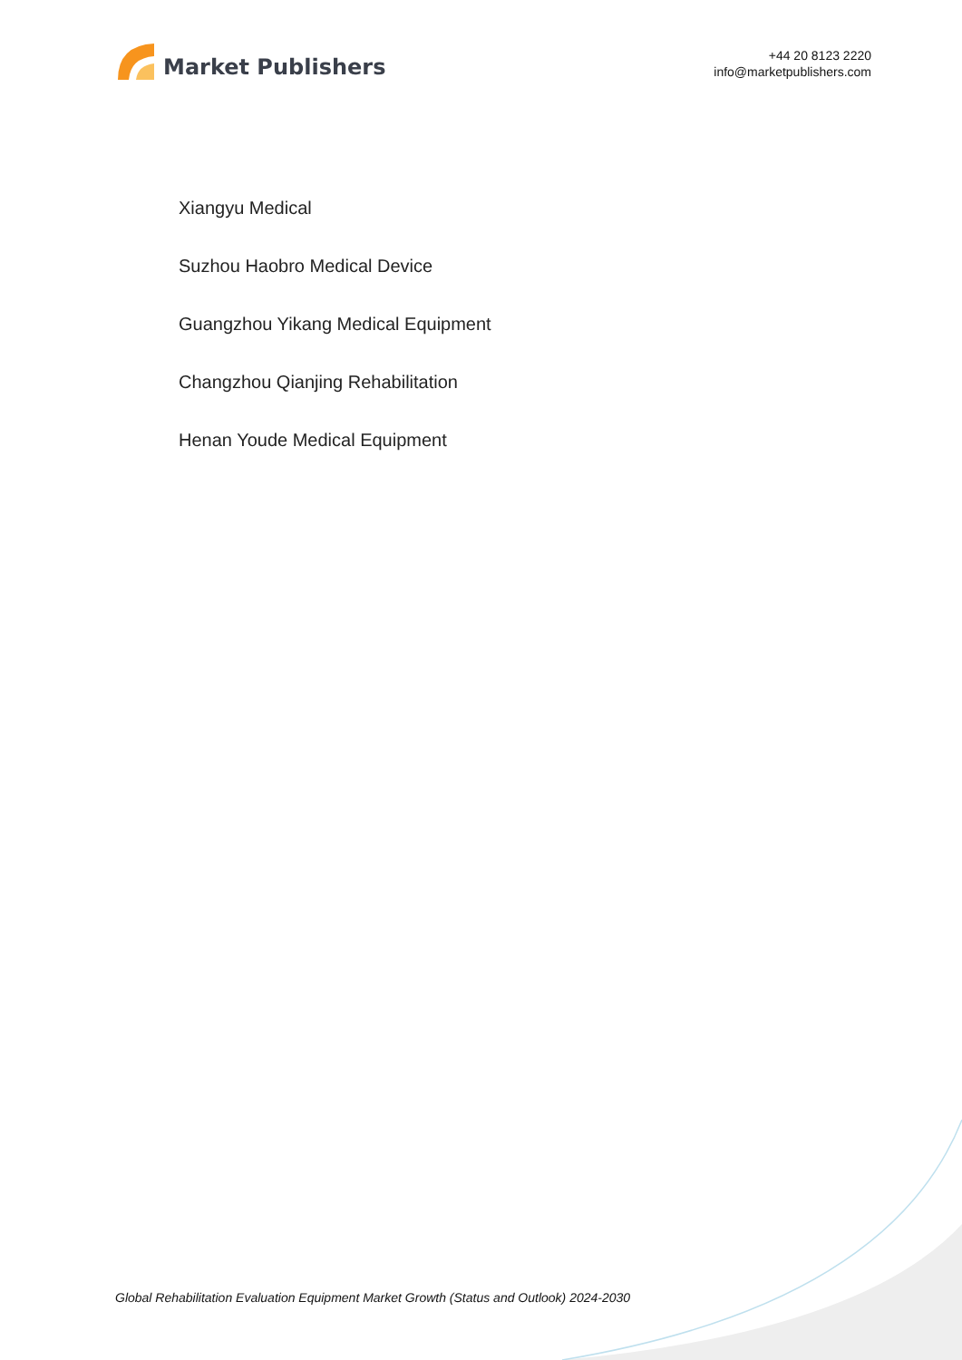Market Publishers
+44 20 8123 2220
info@marketpublishers.com
Xiangyu Medical
Suzhou Haobro Medical Device
Guangzhou Yikang Medical Equipment
Changzhou Qianjing Rehabilitation
Henan Youde Medical Equipment
Global Rehabilitation Evaluation Equipment Market Growth (Status and Outlook) 2024-2030